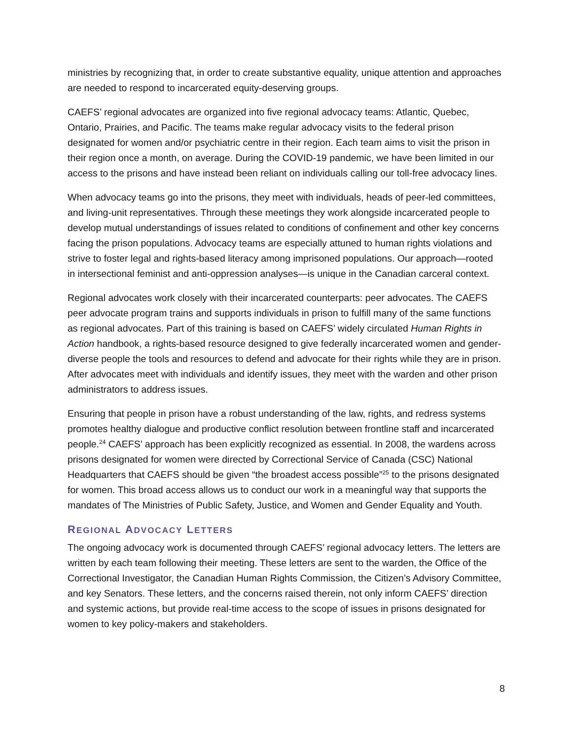ministries by recognizing that, in order to create substantive equality, unique attention and approaches are needed to respond to incarcerated equity-deserving groups.
CAEFS’ regional advocates are organized into five regional advocacy teams: Atlantic, Quebec, Ontario, Prairies, and Pacific. The teams make regular advocacy visits to the federal prison designated for women and/or psychiatric centre in their region. Each team aims to visit the prison in their region once a month, on average. During the COVID-19 pandemic, we have been limited in our access to the prisons and have instead been reliant on individuals calling our toll-free advocacy lines.
When advocacy teams go into the prisons, they meet with individuals, heads of peer-led committees, and living-unit representatives. Through these meetings they work alongside incarcerated people to develop mutual understandings of issues related to conditions of confinement and other key concerns facing the prison populations. Advocacy teams are especially attuned to human rights violations and strive to foster legal and rights-based literacy among imprisoned populations. Our approach—rooted in intersectional feminist and anti-oppression analyses—is unique in the Canadian carceral context.
Regional advocates work closely with their incarcerated counterparts: peer advocates. The CAEFS peer advocate program trains and supports individuals in prison to fulfill many of the same functions as regional advocates. Part of this training is based on CAEFS’ widely circulated Human Rights in Action handbook, a rights-based resource designed to give federally incarcerated women and gender-diverse people the tools and resources to defend and advocate for their rights while they are in prison. After advocates meet with individuals and identify issues, they meet with the warden and other prison administrators to address issues.
Ensuring that people in prison have a robust understanding of the law, rights, and redress systems promotes healthy dialogue and productive conflict resolution between frontline staff and incarcerated people.<sup>24</sup> CAEFS’ approach has been explicitly recognized as essential. In 2008, the wardens across prisons designated for women were directed by Correctional Service of Canada (CSC) National Headquarters that CAEFS should be given “the broadest access possible”<sup>25</sup> to the prisons designated for women. This broad access allows us to conduct our work in a meaningful way that supports the mandates of The Ministries of Public Safety, Justice, and Women and Gender Equality and Youth.
REGIONAL ADVOCACY LETTERS
The ongoing advocacy work is documented through CAEFS’ regional advocacy letters. The letters are written by each team following their meeting. These letters are sent to the warden, the Office of the Correctional Investigator, the Canadian Human Rights Commission, the Citizen’s Advisory Committee, and key Senators. These letters, and the concerns raised therein, not only inform CAEFS’ direction and systemic actions, but provide real-time access to the scope of issues in prisons designated for women to key policy-makers and stakeholders.
8